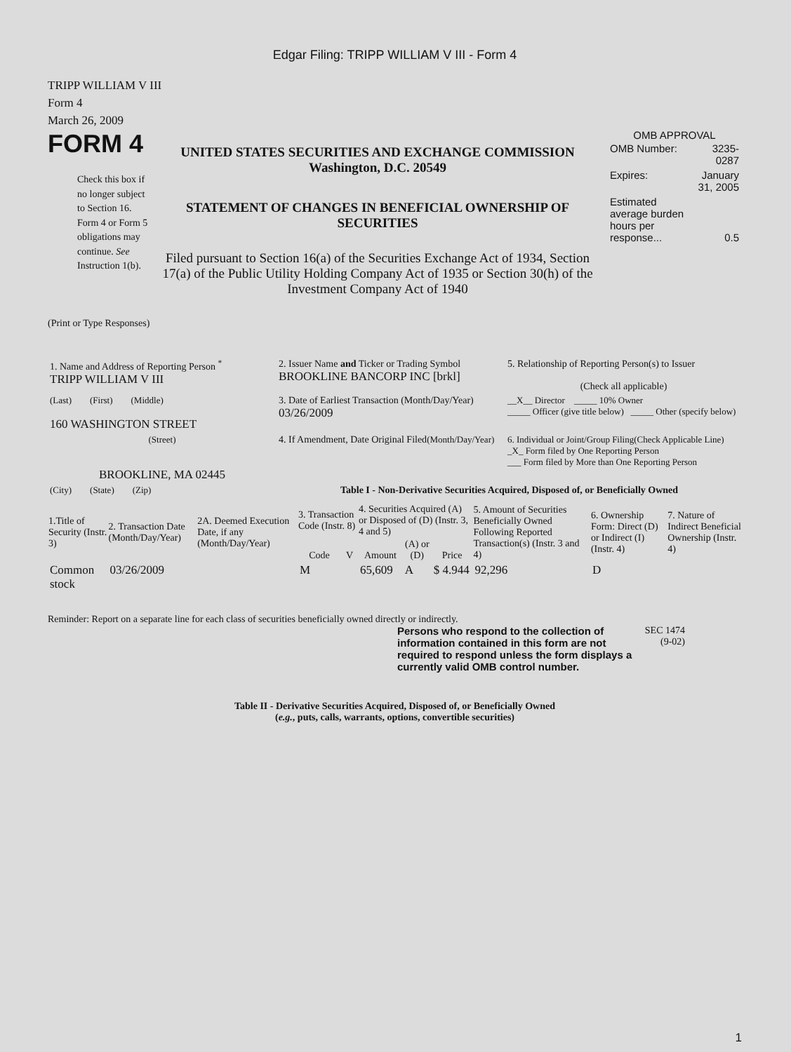Edgar Filing: TRIPP WILLIAM V III - Form 4
TRIPP WILLIAM V III
Form 4
March 26, 2009
FORM 4
Check this box if no longer subject to Section 16. Form 4 or Form 5 obligations may continue. See Instruction 1(b).
UNITED STATES SECURITIES AND EXCHANGE COMMISSION
Washington, D.C. 20549
STATEMENT OF CHANGES IN BENEFICIAL OWNERSHIP OF SECURITIES
Filed pursuant to Section 16(a) of the Securities Exchange Act of 1934, Section 17(a) of the Public Utility Holding Company Act of 1935 or Section 30(h) of the Investment Company Act of 1940
OMB APPROVAL
| OMB Number: | 3235-0287 |
| Expires: | January 31, 2005 |
| Estimated average burden hours per response... | 0.5 |
(Print or Type Responses)
| 1. Name and Address of Reporting Person <sup>*</sup> TRIPP WILLIAM V III | 2. Issuer Name and Ticker or Trading Symbol BROOKLINE BANCORP INC [brkl] | 5. Relationship of Reporting Person(s) to Issuer (Check all applicable) |
| (Last) (First) (Middle) 160 WASHINGTON STREET | 3. Date of Earliest Transaction (Month/Day/Year) 03/26/2009 | __X__ Director _____ 10% Owner _____ Officer (give title below) _____ Other (specify below) |
| (Street) BROOKLINE, MA 02445 | 4. If Amendment, Date Original Filed (Month/Day/Year) | 6. Individual or Joint/Group Filing(Check Applicable Line) _X_ Form filed by One Reporting Person ___ Form filed by More than One Reporting Person |
| (City) (State) (Zip) | Table I - Non-Derivative Securities Acquired, Disposed of, or Beneficially Owned | |
| 1.Title of Security (Instr. 3) | 2. Transaction Date (Month/Day/Year) | 2A. Deemed Execution Date, if any (Month/Day/Year) | 3. Transaction Code (Instr. 8) | | 4. Securities Acquired (A) or Disposed of (D) (Instr. 3, 4 and 5) | | | 5. Amount of Securities Beneficially Owned Following Reported Transaction(s) (Instr. 3 and 4) | 6. Ownership Form: Direct (D) or Indirect (I) (Instr. 4) | 7. Nature of Indirect Beneficial Ownership (Instr. 4) |
| --- | --- | --- | --- | --- | --- | --- | --- | --- | --- | --- |
| | | | Code | V | Amount | (A) or (D) | Price | | | |
| Common stock | 03/26/2009 | | M | | 65,609 | A | $ 4.944 | 92,296 | D | |
Reminder: Report on a separate line for each class of securities beneficially owned directly or indirectly.
Persons who respond to the collection of information contained in this form are not required to respond unless the form displays a currently valid OMB control number.
SEC 1474 (9-02)
Table II - Derivative Securities Acquired, Disposed of, or Beneficially Owned
(e.g., puts, calls, warrants, options, convertible securities)
1